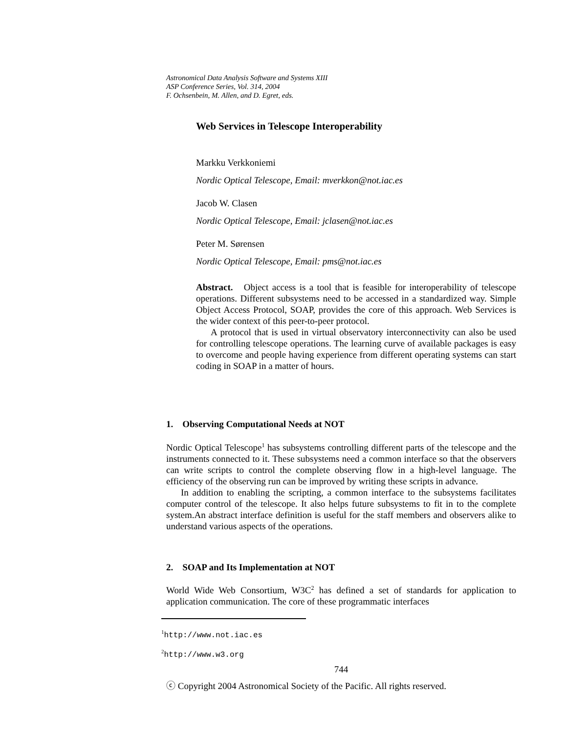Astronomical Data Analysis Software and Systems XIII
ASP Conference Series, Vol. 314, 2004
F. Ochsenbein, M. Allen, and D. Egret, eds.
Web Services in Telescope Interoperability
Markku Verkkoniemi
Nordic Optical Telescope, Email: mverkkon@not.iac.es
Jacob W. Clasen
Nordic Optical Telescope, Email: jclasen@not.iac.es
Peter M. Sørensen
Nordic Optical Telescope, Email: pms@not.iac.es
Abstract. Object access is a tool that is feasible for interoperability of telescope operations. Different subsystems need to be accessed in a standardized way. Simple Object Access Protocol, SOAP, provides the core of this approach. Web Services is the wider context of this peer-to-peer protocol.
A protocol that is used in virtual observatory interconnectivity can also be used for controlling telescope operations. The learning curve of available packages is easy to overcome and people having experience from different operating systems can start coding in SOAP in a matter of hours.
1. Observing Computational Needs at NOT
Nordic Optical Telescope<sup>1</sup> has subsystems controlling different parts of the telescope and the instruments connected to it. These subsystems need a common interface so that the observers can write scripts to control the complete observing flow in a high-level language. The efficiency of the observing run can be improved by writing these scripts in advance.
In addition to enabling the scripting, a common interface to the subsystems facilitates computer control of the telescope. It also helps future subsystems to fit in to the complete system.An abstract interface definition is useful for the staff members and observers alike to understand various aspects of the operations.
2. SOAP and Its Implementation at NOT
World Wide Web Consortium, W3C<sup>2</sup> has defined a set of standards for application to application communication. The core of these programmatic interfaces
<sup>1</sup> http://www.not.iac.es
<sup>2</sup> http://www.w3.org
744
ⓒ Copyright 2004 Astronomical Society of the Pacific. All rights reserved.